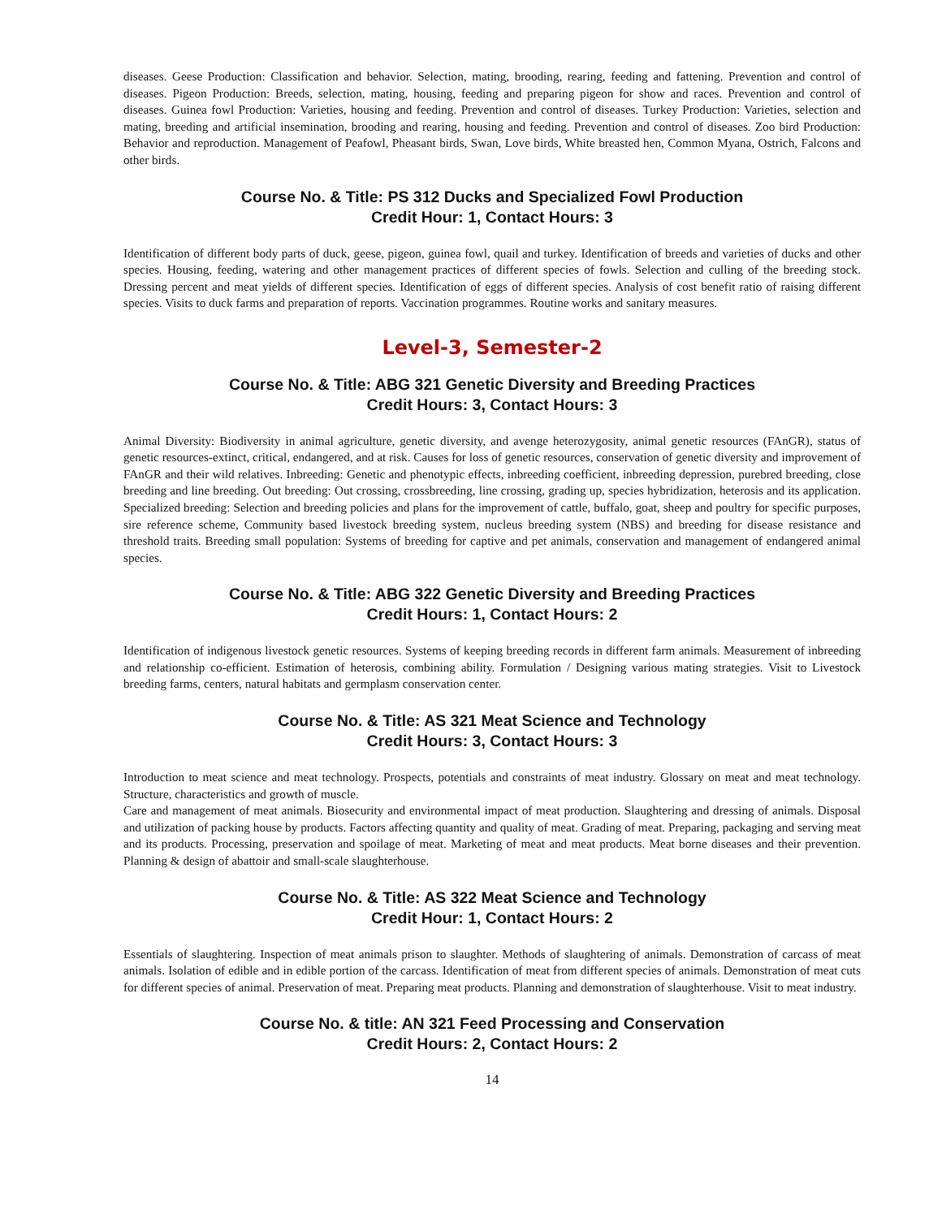diseases. Geese Production: Classification and behavior. Selection, mating, brooding, rearing, feeding and fattening. Prevention and control of diseases. Pigeon Production: Breeds, selection, mating, housing, feeding and preparing pigeon for show and races. Prevention and control of diseases. Guinea fowl Production: Varieties, housing and feeding. Prevention and control of diseases. Turkey Production: Varieties, selection and mating, breeding and artificial insemination, brooding and rearing, housing and feeding. Prevention and control of diseases. Zoo bird Production: Behavior and reproduction. Management of Peafowl, Pheasant birds, Swan, Love birds, White breasted hen, Common Myana, Ostrich, Falcons and other birds.
Course No. & Title: PS 312 Ducks and Specialized Fowl Production
Credit Hour: 1, Contact Hours: 3
Identification of different body parts of duck, geese, pigeon, guinea fowl, quail and turkey. Identification of breeds and varieties of ducks and other species. Housing, feeding, watering and other management practices of different species of fowls. Selection and culling of the breeding stock. Dressing percent and meat yields of different species. Identification of eggs of different species. Analysis of cost benefit ratio of raising different species. Visits to duck farms and preparation of reports. Vaccination programmes. Routine works and sanitary measures.
Level-3, Semester-2
Course No. & Title: ABG 321 Genetic Diversity and Breeding Practices
Credit Hours: 3, Contact Hours: 3
Animal Diversity: Biodiversity in animal agriculture, genetic diversity, and avenge heterozygosity, animal genetic resources (FAnGR), status of genetic resources-extinct, critical, endangered, and at risk. Causes for loss of genetic resources, conservation of genetic diversity and improvement of FAnGR and their wild relatives. Inbreeding: Genetic and phenotypic effects, inbreeding coefficient, inbreeding depression, purebred breeding, close breeding and line breeding. Out breeding: Out crossing, crossbreeding, line crossing, grading up, species hybridization, heterosis and its application. Specialized breeding: Selection and breeding policies and plans for the improvement of cattle, buffalo, goat, sheep and poultry for specific purposes, sire reference scheme, Community based livestock breeding system, nucleus breeding system (NBS) and breeding for disease resistance and threshold traits. Breeding small population: Systems of breeding for captive and pet animals, conservation and management of endangered animal species.
Course No. & Title: ABG 322 Genetic Diversity and Breeding Practices
Credit Hours: 1, Contact Hours: 2
Identification of indigenous livestock genetic resources. Systems of keeping breeding records in different farm animals. Measurement of inbreeding and relationship co-efficient. Estimation of heterosis, combining ability. Formulation / Designing various mating strategies. Visit to Livestock breeding farms, centers, natural habitats and germplasm conservation center.
Course No. & Title: AS 321 Meat Science and Technology
Credit Hours: 3, Contact Hours: 3
Introduction to meat science and meat technology. Prospects, potentials and constraints of meat industry. Glossary on meat and meat technology. Structure, characteristics and growth of muscle.
Care and management of meat animals. Biosecurity and environmental impact of meat production. Slaughtering and dressing of animals. Disposal and utilization of packing house by products. Factors affecting quantity and quality of meat. Grading of meat. Preparing, packaging and serving meat and its products. Processing, preservation and spoilage of meat. Marketing of meat and meat products. Meat borne diseases and their prevention. Planning & design of abattoir and small-scale slaughterhouse.
Course No. & Title: AS 322 Meat Science and Technology
Credit Hour: 1, Contact Hours: 2
Essentials of slaughtering. Inspection of meat animals prison to slaughter. Methods of slaughtering of animals. Demonstration of carcass of meat animals. Isolation of edible and in edible portion of the carcass. Identification of meat from different species of animals. Demonstration of meat cuts for different species of animal. Preservation of meat. Preparing meat products. Planning and demonstration of slaughterhouse. Visit to meat industry.
Course No. & title: AN 321 Feed Processing and Conservation
Credit Hours: 2, Contact Hours: 2
14